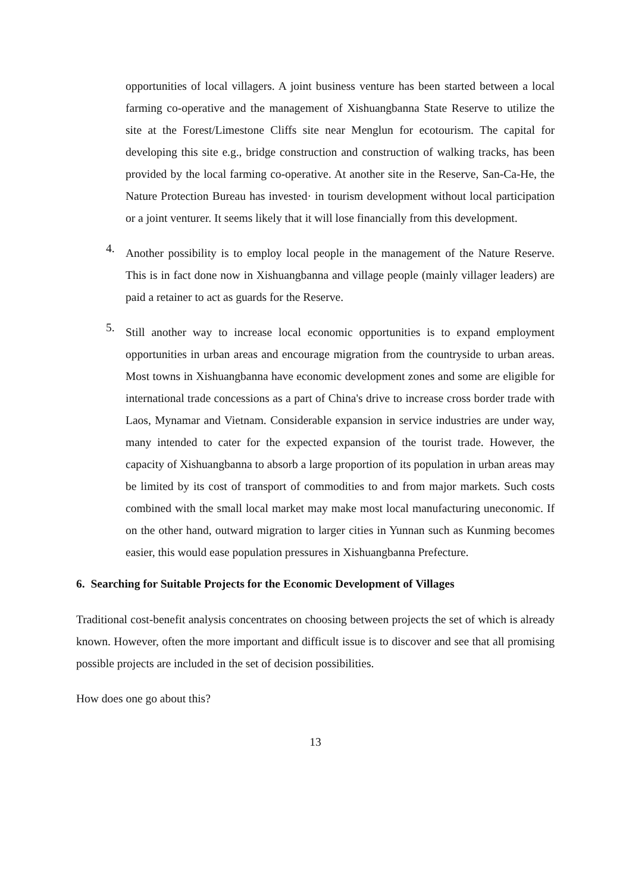opportunities of local villagers. A joint business venture has been started between a local farming co-operative and the management of Xishuangbanna State Reserve to utilize the site at the Forest/Limestone Cliffs site near Menglun for ecotourism. The capital for developing this site e.g., bridge construction and construction of walking tracks, has been provided by the local farming co-operative. At another site in the Reserve, San-Ca-He, the Nature Protection Bureau has invested· in tourism development without local participation or a joint venturer. It seems likely that it will lose financially from this development.
4.
Another possibility is to employ local people in the management of the Nature Reserve. This is in fact done now in Xishuangbanna and village people (mainly villager leaders) are paid a retainer to act as guards for the Reserve.
5.
Still another way to increase local economic opportunities is to expand employment opportunities in urban areas and encourage migration from the countryside to urban areas. Most towns in Xishuangbanna have economic development zones and some are eligible for international trade concessions as a part of China's drive to increase cross border trade with Laos, Mynamar and Vietnam. Considerable expansion in service industries are under way, many intended to cater for the expected expansion of the tourist trade. However, the capacity of Xishuangbanna to absorb a large proportion of its population in urban areas may be limited by its cost of transport of commodities to and from major markets. Such costs combined with the small local market may make most local manufacturing uneconomic. If on the other hand, outward migration to larger cities in Yunnan such as Kunming becomes easier, this would ease population pressures in Xishuangbanna Prefecture.
6. Searching for Suitable Projects for the Economic Development of Villages
Traditional cost-benefit analysis concentrates on choosing between projects the set of which is already known. However, often the more important and difficult issue is to discover and see that all promising possible projects are included in the set of decision possibilities.
How does one go about this?
13